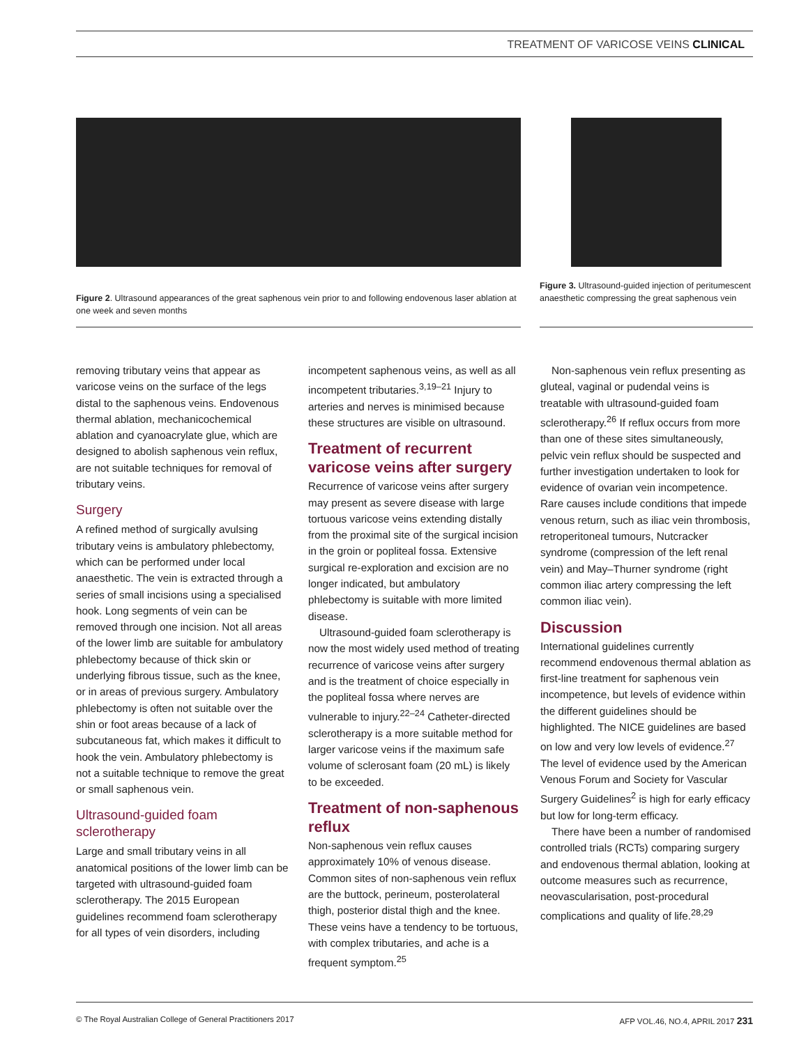TREATMENT OF VARICOSE VEINS CLINICAL
Figure 2. Ultrasound appearances of the great saphenous vein prior to and following endovenous laser ablation at one week and seven months
Figure 3. Ultrasound-guided injection of peritumescent anaesthetic compressing the great saphenous vein
removing tributary veins that appear as varicose veins on the surface of the legs distal to the saphenous veins. Endovenous thermal ablation, mechanicochemical ablation and cyanoacrylate glue, which are designed to abolish saphenous vein reflux, are not suitable techniques for removal of tributary veins.
Surgery
A refined method of surgically avulsing tributary veins is ambulatory phlebectomy, which can be performed under local anaesthetic. The vein is extracted through a series of small incisions using a specialised hook. Long segments of vein can be removed through one incision. Not all areas of the lower limb are suitable for ambulatory phlebectomy because of thick skin or underlying fibrous tissue, such as the knee, or in areas of previous surgery. Ambulatory phlebectomy is often not suitable over the shin or foot areas because of a lack of subcutaneous fat, which makes it difficult to hook the vein. Ambulatory phlebectomy is not a suitable technique to remove the great or small saphenous vein.
Ultrasound-guided foam sclerotherapy
Large and small tributary veins in all anatomical positions of the lower limb can be targeted with ultrasound-guided foam sclerotherapy. The 2015 European guidelines recommend foam sclerotherapy for all types of vein disorders, including
incompetent saphenous veins, as well as all incompetent tributaries.<sup>3,19–21</sup> Injury to arteries and nerves is minimised because these structures are visible on ultrasound.
Treatment of recurrent varicose veins after surgery
Recurrence of varicose veins after surgery may present as severe disease with large tortuous varicose veins extending distally from the proximal site of the surgical incision in the groin or popliteal fossa. Extensive surgical re-exploration and excision are no longer indicated, but ambulatory phlebectomy is suitable with more limited disease.
Ultrasound-guided foam sclerotherapy is now the most widely used method of treating recurrence of varicose veins after surgery and is the treatment of choice especially in the popliteal fossa where nerves are vulnerable to injury.<sup>22–24</sup> Catheter-directed sclerotherapy is a more suitable method for larger varicose veins if the maximum safe volume of sclerosant foam (20 mL) is likely to be exceeded.
Treatment of non-saphenous reflux
Non-saphenous vein reflux causes approximately 10% of venous disease. Common sites of non-saphenous vein reflux are the buttock, perineum, posterolateral thigh, posterior distal thigh and the knee. These veins have a tendency to be tortuous, with complex tributaries, and ache is a frequent symptom.<sup>25</sup>
Non-saphenous vein reflux presenting as gluteal, vaginal or pudendal veins is treatable with ultrasound-guided foam sclerotherapy.<sup>26</sup> If reflux occurs from more than one of these sites simultaneously, pelvic vein reflux should be suspected and further investigation undertaken to look for evidence of ovarian vein incompetence. Rare causes include conditions that impede venous return, such as iliac vein thrombosis, retroperitoneal tumours, Nutcracker syndrome (compression of the left renal vein) and May–Thurner syndrome (right common iliac artery compressing the left common iliac vein).
Discussion
International guidelines currently recommend endovenous thermal ablation as first-line treatment for saphenous vein incompetence, but levels of evidence within the different guidelines should be highlighted. The NICE guidelines are based on low and very low levels of evidence.<sup>27</sup> The level of evidence used by the American Venous Forum and Society for Vascular Surgery Guidelines<sup>2</sup> is high for early efficacy but low for long-term efficacy.
There have been a number of randomised controlled trials (RCTs) comparing surgery and endovenous thermal ablation, looking at outcome measures such as recurrence, neovascularisation, post-procedural complications and quality of life.<sup>28,29</sup>
© The Royal Australian College of General Practitioners 2017 AFP VOL.46, NO.4, APRIL 2017 231